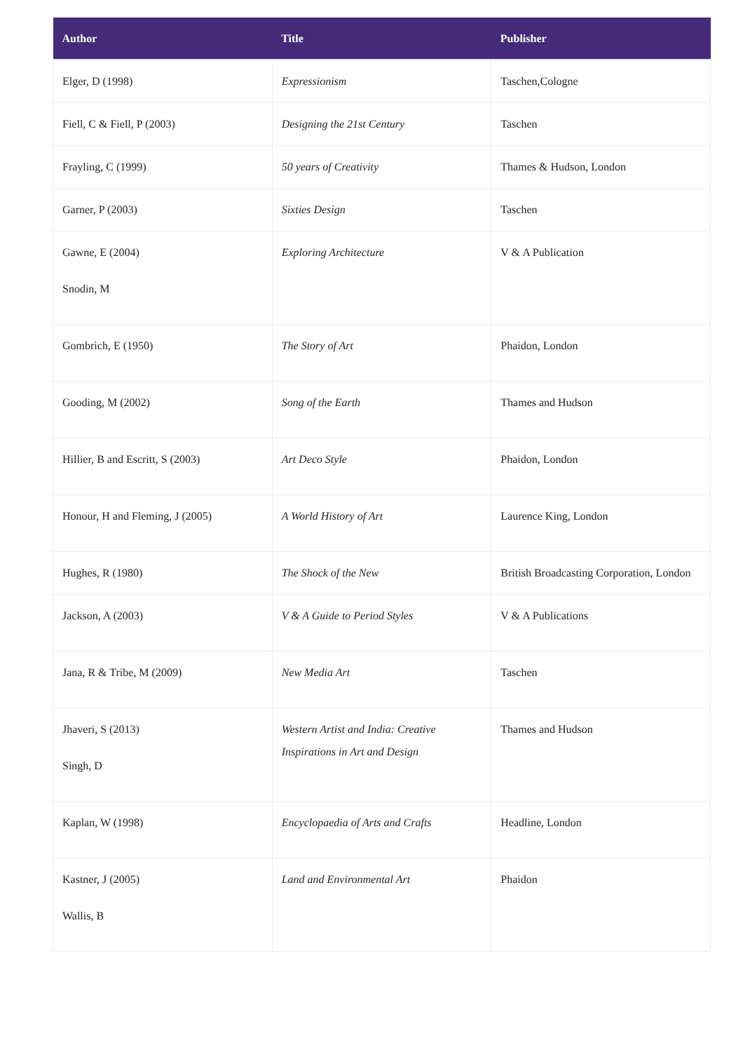| Author | Title | Publisher |
| --- | --- | --- |
| Elger, D (1998) | Expressionism | Taschen,Cologne |
| Fiell, C & Fiell, P (2003) | Designing the 21st Century | Taschen |
| Frayling, C (1999) | 50 years of Creativity | Thames & Hudson, London |
| Garner, P (2003) | Sixties Design | Taschen |
| Gawne, E (2004) Snodin, M | Exploring Architecture | V & A Publication |
| Gombrich, E (1950) | The Story of Art | Phaidon, London |
| Gooding, M (2002) | Song of the Earth | Thames and Hudson |
| Hillier, B and Escritt, S (2003) | Art Deco Style | Phaidon, London |
| Honour, H and Fleming, J (2005) | A World History of Art | Laurence King, London |
| Hughes, R (1980) | The Shock of the New | British Broadcasting Corporation, London |
| Jackson, A (2003) | V & A Guide to Period Styles | V & A Publications |
| Jana, R & Tribe, M (2009) | New Media Art | Taschen |
| Jhaveri, S (2013) Singh, D | Western Artist and India: Creative Inspirations in Art and Design | Thames and Hudson |
| Kaplan, W (1998) | Encyclopaedia of Arts and Crafts | Headline, London |
| Kastner, J (2005) Wallis, B | Land and Environmental Art | Phaidon |